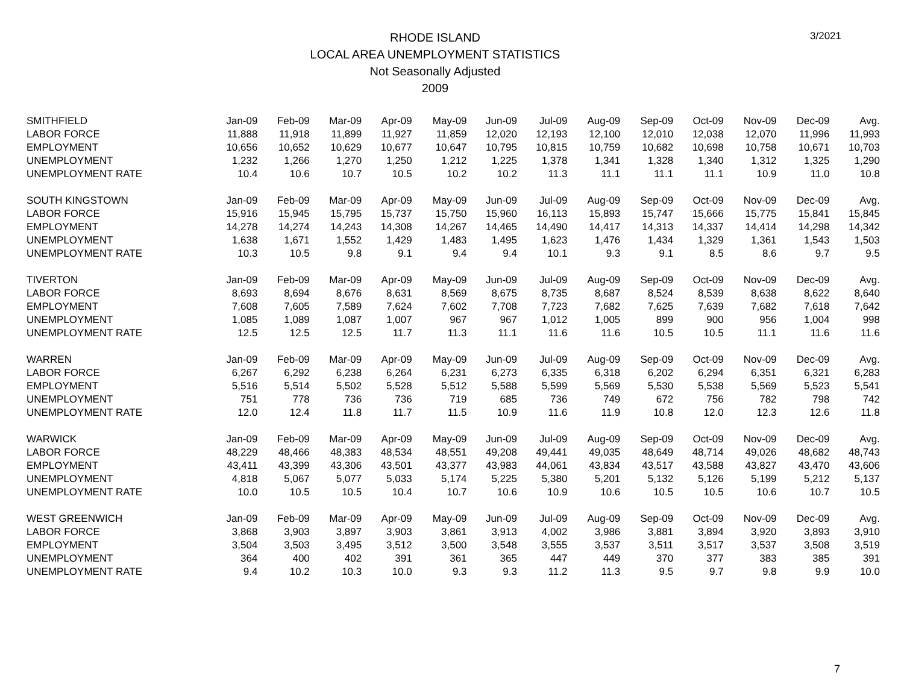RHODE ISLAND
LOCAL AREA UNEMPLOYMENT STATISTICS
Not Seasonally Adjusted
2009
3/2021
| SMITHFIELD | Jan-09 | Feb-09 | Mar-09 | Apr-09 | May-09 | Jun-09 | Jul-09 | Aug-09 | Sep-09 | Oct-09 | Nov-09 | Dec-09 | Avg. |
| LABOR FORCE | 11,888 | 11,918 | 11,899 | 11,927 | 11,859 | 12,020 | 12,193 | 12,100 | 12,010 | 12,038 | 12,070 | 11,996 | 11,993 |
| EMPLOYMENT | 10,656 | 10,652 | 10,629 | 10,677 | 10,647 | 10,795 | 10,815 | 10,759 | 10,682 | 10,698 | 10,758 | 10,671 | 10,703 |
| UNEMPLOYMENT | 1,232 | 1,266 | 1,270 | 1,250 | 1,212 | 1,225 | 1,378 | 1,341 | 1,328 | 1,340 | 1,312 | 1,325 | 1,290 |
| UNEMPLOYMENT RATE | 10.4 | 10.6 | 10.7 | 10.5 | 10.2 | 10.2 | 11.3 | 11.1 | 11.1 | 11.1 | 10.9 | 11.0 | 10.8 |
| SOUTH KINGSTOWN | Jan-09 | Feb-09 | Mar-09 | Apr-09 | May-09 | Jun-09 | Jul-09 | Aug-09 | Sep-09 | Oct-09 | Nov-09 | Dec-09 | Avg. |
| LABOR FORCE | 15,916 | 15,945 | 15,795 | 15,737 | 15,750 | 15,960 | 16,113 | 15,893 | 15,747 | 15,666 | 15,775 | 15,841 | 15,845 |
| EMPLOYMENT | 14,278 | 14,274 | 14,243 | 14,308 | 14,267 | 14,465 | 14,490 | 14,417 | 14,313 | 14,337 | 14,414 | 14,298 | 14,342 |
| UNEMPLOYMENT | 1,638 | 1,671 | 1,552 | 1,429 | 1,483 | 1,495 | 1,623 | 1,476 | 1,434 | 1,329 | 1,361 | 1,543 | 1,503 |
| UNEMPLOYMENT RATE | 10.3 | 10.5 | 9.8 | 9.1 | 9.4 | 9.4 | 10.1 | 9.3 | 9.1 | 8.5 | 8.6 | 9.7 | 9.5 |
| TIVERTON | Jan-09 | Feb-09 | Mar-09 | Apr-09 | May-09 | Jun-09 | Jul-09 | Aug-09 | Sep-09 | Oct-09 | Nov-09 | Dec-09 | Avg. |
| LABOR FORCE | 8,693 | 8,694 | 8,676 | 8,631 | 8,569 | 8,675 | 8,735 | 8,687 | 8,524 | 8,539 | 8,638 | 8,622 | 8,640 |
| EMPLOYMENT | 7,608 | 7,605 | 7,589 | 7,624 | 7,602 | 7,708 | 7,723 | 7,682 | 7,625 | 7,639 | 7,682 | 7,618 | 7,642 |
| UNEMPLOYMENT | 1,085 | 1,089 | 1,087 | 1,007 | 967 | 967 | 1,012 | 1,005 | 899 | 900 | 956 | 1,004 | 998 |
| UNEMPLOYMENT RATE | 12.5 | 12.5 | 12.5 | 11.7 | 11.3 | 11.1 | 11.6 | 11.6 | 10.5 | 10.5 | 11.1 | 11.6 | 11.6 |
| WARREN | Jan-09 | Feb-09 | Mar-09 | Apr-09 | May-09 | Jun-09 | Jul-09 | Aug-09 | Sep-09 | Oct-09 | Nov-09 | Dec-09 | Avg. |
| LABOR FORCE | 6,267 | 6,292 | 6,238 | 6,264 | 6,231 | 6,273 | 6,335 | 6,318 | 6,202 | 6,294 | 6,351 | 6,321 | 6,283 |
| EMPLOYMENT | 5,516 | 5,514 | 5,502 | 5,528 | 5,512 | 5,588 | 5,599 | 5,569 | 5,530 | 5,538 | 5,569 | 5,523 | 5,541 |
| UNEMPLOYMENT | 751 | 778 | 736 | 736 | 719 | 685 | 736 | 749 | 672 | 756 | 782 | 798 | 742 |
| UNEMPLOYMENT RATE | 12.0 | 12.4 | 11.8 | 11.7 | 11.5 | 10.9 | 11.6 | 11.9 | 10.8 | 12.0 | 12.3 | 12.6 | 11.8 |
| WARWICK | Jan-09 | Feb-09 | Mar-09 | Apr-09 | May-09 | Jun-09 | Jul-09 | Aug-09 | Sep-09 | Oct-09 | Nov-09 | Dec-09 | Avg. |
| LABOR FORCE | 48,229 | 48,466 | 48,383 | 48,534 | 48,551 | 49,208 | 49,441 | 49,035 | 48,649 | 48,714 | 49,026 | 48,682 | 48,743 |
| EMPLOYMENT | 43,411 | 43,399 | 43,306 | 43,501 | 43,377 | 43,983 | 44,061 | 43,834 | 43,517 | 43,588 | 43,827 | 43,470 | 43,606 |
| UNEMPLOYMENT | 4,818 | 5,067 | 5,077 | 5,033 | 5,174 | 5,225 | 5,380 | 5,201 | 5,132 | 5,126 | 5,199 | 5,212 | 5,137 |
| UNEMPLOYMENT RATE | 10.0 | 10.5 | 10.5 | 10.4 | 10.7 | 10.6 | 10.9 | 10.6 | 10.5 | 10.5 | 10.6 | 10.7 | 10.5 |
| WEST GREENWICH | Jan-09 | Feb-09 | Mar-09 | Apr-09 | May-09 | Jun-09 | Jul-09 | Aug-09 | Sep-09 | Oct-09 | Nov-09 | Dec-09 | Avg. |
| LABOR FORCE | 3,868 | 3,903 | 3,897 | 3,903 | 3,861 | 3,913 | 4,002 | 3,986 | 3,881 | 3,894 | 3,920 | 3,893 | 3,910 |
| EMPLOYMENT | 3,504 | 3,503 | 3,495 | 3,512 | 3,500 | 3,548 | 3,555 | 3,537 | 3,511 | 3,517 | 3,537 | 3,508 | 3,519 |
| UNEMPLOYMENT | 364 | 400 | 402 | 391 | 361 | 365 | 447 | 449 | 370 | 377 | 383 | 385 | 391 |
| UNEMPLOYMENT RATE | 9.4 | 10.2 | 10.3 | 10.0 | 9.3 | 9.3 | 11.2 | 11.3 | 9.5 | 9.7 | 9.8 | 9.9 | 10.0 |
7